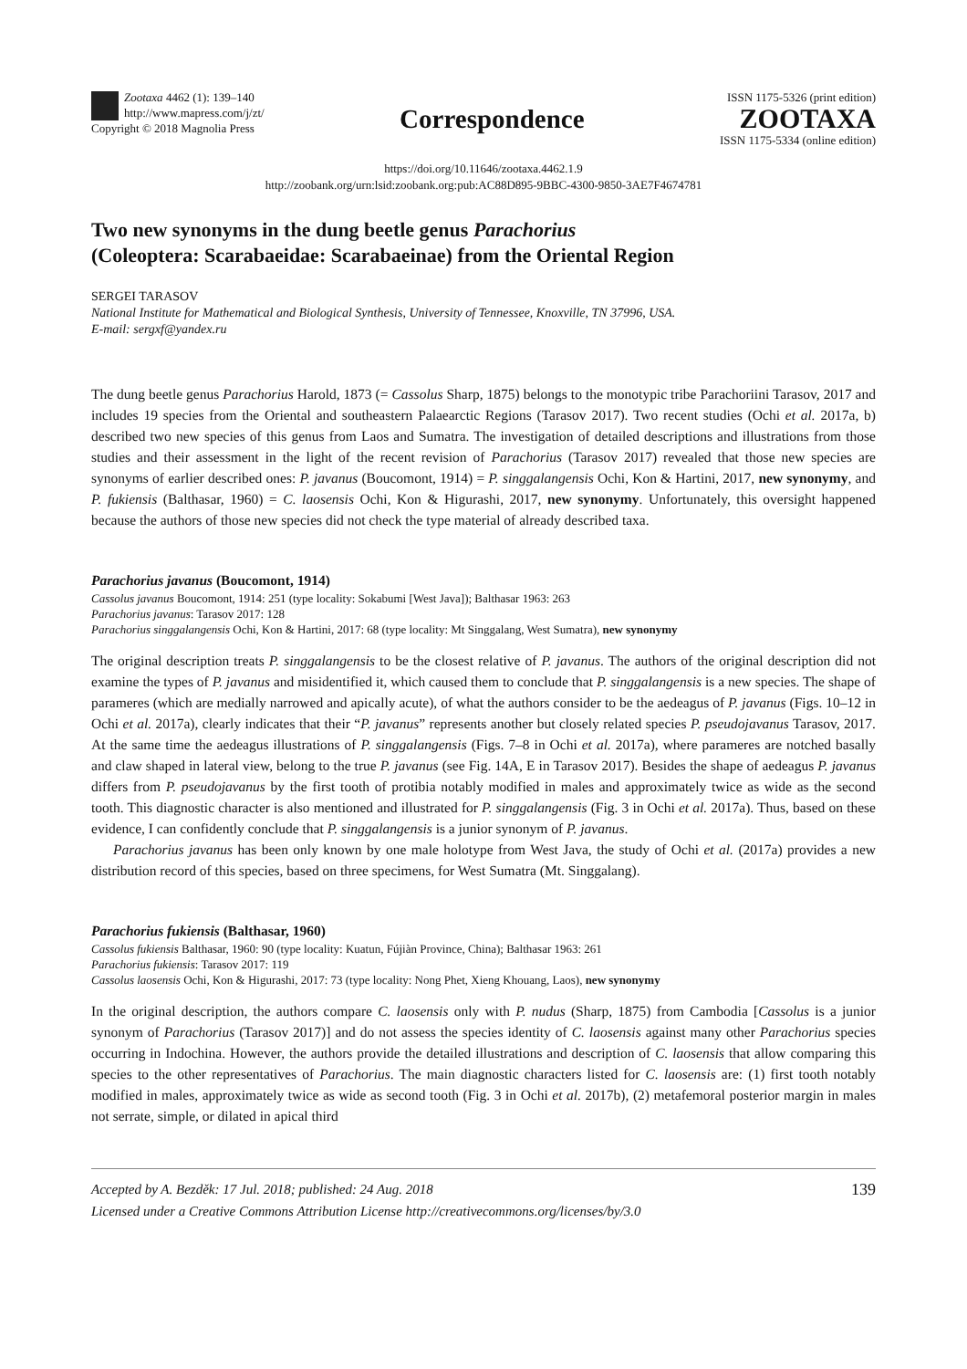Zootaxa 4462 (1): 139–140
http://www.mapress.com/j/zt/
Copyright © 2018 Magnolia Press
Correspondence
ISSN 1175-5326 (print edition)
ZOOTAXA
ISSN 1175-5334 (online edition)
https://doi.org/10.11646/zootaxa.4462.1.9
http://zoobank.org/urn:lsid:zoobank.org:pub:AC88D895-9BBC-4300-9850-3AE7F4674781
Two new synonyms in the dung beetle genus Parachorius
(Coleoptera: Scarabaeidae: Scarabaeinae) from the Oriental Region
SERGEI TARASOV
National Institute for Mathematical and Biological Synthesis, University of Tennessee, Knoxville, TN 37996, USA.
E-mail: sergxf@yandex.ru
The dung beetle genus Parachorius Harold, 1873 (= Cassolus Sharp, 1875) belongs to the monotypic tribe Parachoriini Tarasov, 2017 and includes 19 species from the Oriental and southeastern Palaearctic Regions (Tarasov 2017). Two recent studies (Ochi et al. 2017a, b) described two new species of this genus from Laos and Sumatra. The investigation of detailed descriptions and illustrations from those studies and their assessment in the light of the recent revision of Parachorius (Tarasov 2017) revealed that those new species are synonyms of earlier described ones: P. javanus (Boucomont, 1914) = P. singgalangensis Ochi, Kon & Hartini, 2017, new synonymy, and P. fukiensis (Balthasar, 1960) = C. laosensis Ochi, Kon & Higurashi, 2017, new synonymy. Unfortunately, this oversight happened because the authors of those new species did not check the type material of already described taxa.
Parachorius javanus (Boucomont, 1914)
Cassolus javanus Boucomont, 1914: 251 (type locality: Sokabumi [West Java]); Balthasar 1963: 263
Parachorius javanus: Tarasov 2017: 128
Parachorius singgalangensis Ochi, Kon & Hartini, 2017: 68 (type locality: Mt Singgalang, West Sumatra), new synonymy
The original description treats P. singgalangensis to be the closest relative of P. javanus. The authors of the original description did not examine the types of P. javanus and misidentified it, which caused them to conclude that P. singgalangensis is a new species. The shape of parameres (which are medially narrowed and apically acute), of what the authors consider to be the aedeagus of P. javanus (Figs. 10–12 in Ochi et al. 2017a), clearly indicates that their “P. javanus” represents another but closely related species P. pseudojavanus Tarasov, 2017. At the same time the aedeagus illustrations of P. singgalangensis (Figs. 7–8 in Ochi et al. 2017a), where parameres are notched basally and claw shaped in lateral view, belong to the true P. javanus (see Fig. 14A, E in Tarasov 2017). Besides the shape of aedeagus P. javanus differs from P. pseudojavanus by the first tooth of protibia notably modified in males and approximately twice as wide as the second tooth. This diagnostic character is also mentioned and illustrated for P. singgalangensis (Fig. 3 in Ochi et al. 2017a). Thus, based on these evidence, I can confidently conclude that P. singgalangensis is a junior synonym of P. javanus.
Parachorius javanus has been only known by one male holotype from West Java, the study of Ochi et al. (2017a) provides a new distribution record of this species, based on three specimens, for West Sumatra (Mt. Singgalang).
Parachorius fukiensis (Balthasar, 1960)
Cassolus fukiensis Balthasar, 1960: 90 (type locality: Kuatun, Fújiàn Province, China); Balthasar 1963: 261
Parachorius fukiensis: Tarasov 2017: 119
Cassolus laosensis Ochi, Kon & Higurashi, 2017: 73 (type locality: Nong Phet, Xieng Khouang, Laos), new synonymy
In the original description, the authors compare C. laosensis only with P. nudus (Sharp, 1875) from Cambodia [Cassolus is a junior synonym of Parachorius (Tarasov 2017)] and do not assess the species identity of C. laosensis against many other Parachorius species occurring in Indochina. However, the authors provide the detailed illustrations and description of C. laosensis that allow comparing this species to the other representatives of Parachorius. The main diagnostic characters listed for C. laosensis are: (1) first tooth notably modified in males, approximately twice as wide as second tooth (Fig. 3 in Ochi et al. 2017b), (2) metafemoral posterior margin in males not serrate, simple, or dilated in apical third
Accepted by A. Bezděk: 17 Jul. 2018; published: 24 Aug. 2018
Licensed under a Creative Commons Attribution License http://creativecommons.org/licenses/by/3.0
139